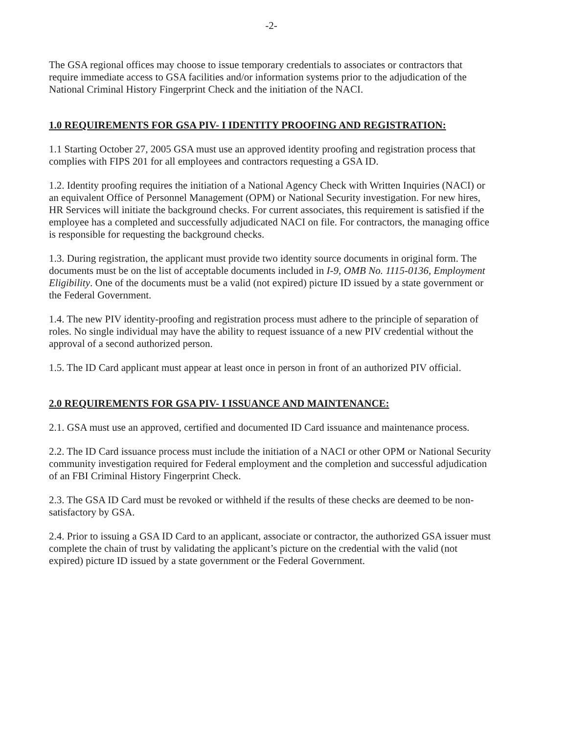-2-
The GSA regional offices may choose to issue temporary credentials to associates or contractors that require immediate access to GSA facilities and/or information systems prior to the adjudication of the National Criminal History Fingerprint Check and the initiation of the NACI.
1.0 REQUIREMENTS FOR GSA PIV- I IDENTITY PROOFING AND REGISTRATION:
1.1 Starting October 27, 2005 GSA must use an approved identity proofing and registration process that complies with FIPS 201 for all employees and contractors requesting a GSA ID.
1.2. Identity proofing requires the initiation of a National Agency Check with Written Inquiries (NACI) or an equivalent Office of Personnel Management (OPM) or National Security investigation. For new hires, HR Services will initiate the background checks. For current associates, this requirement is satisfied if the employee has a completed and successfully adjudicated NACI on file. For contractors, the managing office is responsible for requesting the background checks.
1.3. During registration, the applicant must provide two identity source documents in original form. The documents must be on the list of acceptable documents included in I-9, OMB No. 1115-0136, Employment Eligibility. One of the documents must be a valid (not expired) picture ID issued by a state government or the Federal Government.
1.4. The new PIV identity-proofing and registration process must adhere to the principle of separation of roles. No single individual may have the ability to request issuance of a new PIV credential without the approval of a second authorized person.
1.5. The ID Card applicant must appear at least once in person in front of an authorized PIV official.
2.0 REQUIREMENTS FOR GSA PIV- I ISSUANCE AND MAINTENANCE:
2.1. GSA must use an approved, certified and documented ID Card issuance and maintenance process.
2.2. The ID Card issuance process must include the initiation of a NACI or other OPM or National Security community investigation required for Federal employment and the completion and successful adjudication of an FBI Criminal History Fingerprint Check.
2.3. The GSA ID Card must be revoked or withheld if the results of these checks are deemed to be non-satisfactory by GSA.
2.4. Prior to issuing a GSA ID Card to an applicant, associate or contractor, the authorized GSA issuer must complete the chain of trust by validating the applicant’s picture on the credential with the valid (not expired) picture ID issued by a state government or the Federal Government.